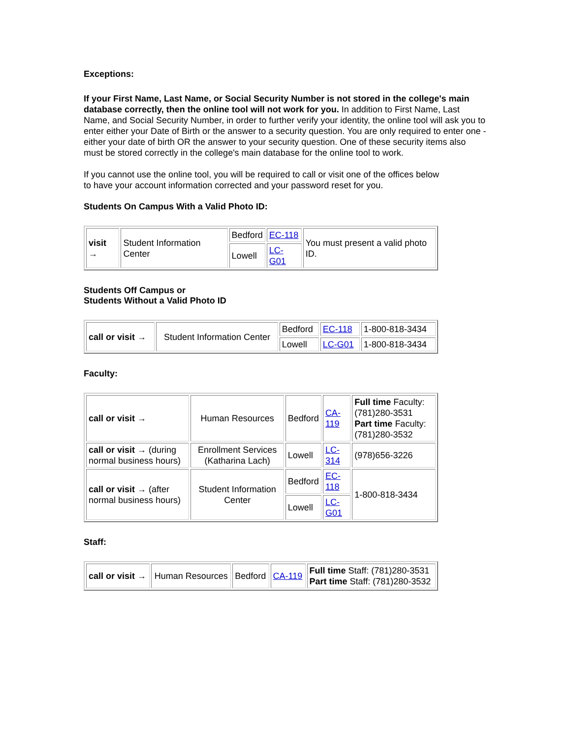Exceptions:
If your First Name, Last Name, or Social Security Number is not stored in the college's main database correctly, then the online tool will not work for you. In addition to First Name, Last Name, and Social Security Number, in order to further verify your identity, the online tool will ask you to enter either your Date of Birth or the answer to a security question. You are only required to enter one - either your date of birth OR the answer to your security question. One of these security items also must be stored correctly in the college's main database for the online tool to work.
If you cannot use the online tool, you will be required to call or visit one of the offices below
to have your account information corrected and your password reset for you.
Students On Campus With a Valid Photo ID:
| visit → | Student Information Center | Bedford | EC-118 | You must present a valid photo ID. |
| | | Lowell | LC-G01 | |
Students Off Campus or
Students Without a Valid Photo ID
| call or visit → | Student Information Center | Bedford | EC-118 | 1-800-818-3434 |
| | | Lowell | LC-G01 | 1-800-818-3434 |
Faculty:
| call or visit → | Human Resources | Bedford | CA-119 | Full time Faculty: (781)280-3531 Part time Faculty: (781)280-3532 |
| call or visit → (during normal business hours) | Enrollment Services (Katharina Lach) | Lowell | LC-314 | (978)656-3226 |
| call or visit → (after normal business hours) | Student Information Center | Bedford | EC-118 | 1-800-818-3434 |
| | | Lowell | LC-G01 | |
Staff:
| call or visit → | Human Resources | Bedford | CA-119 | Full time Staff: (781)280-3531 Part time Staff: (781)280-3532 |